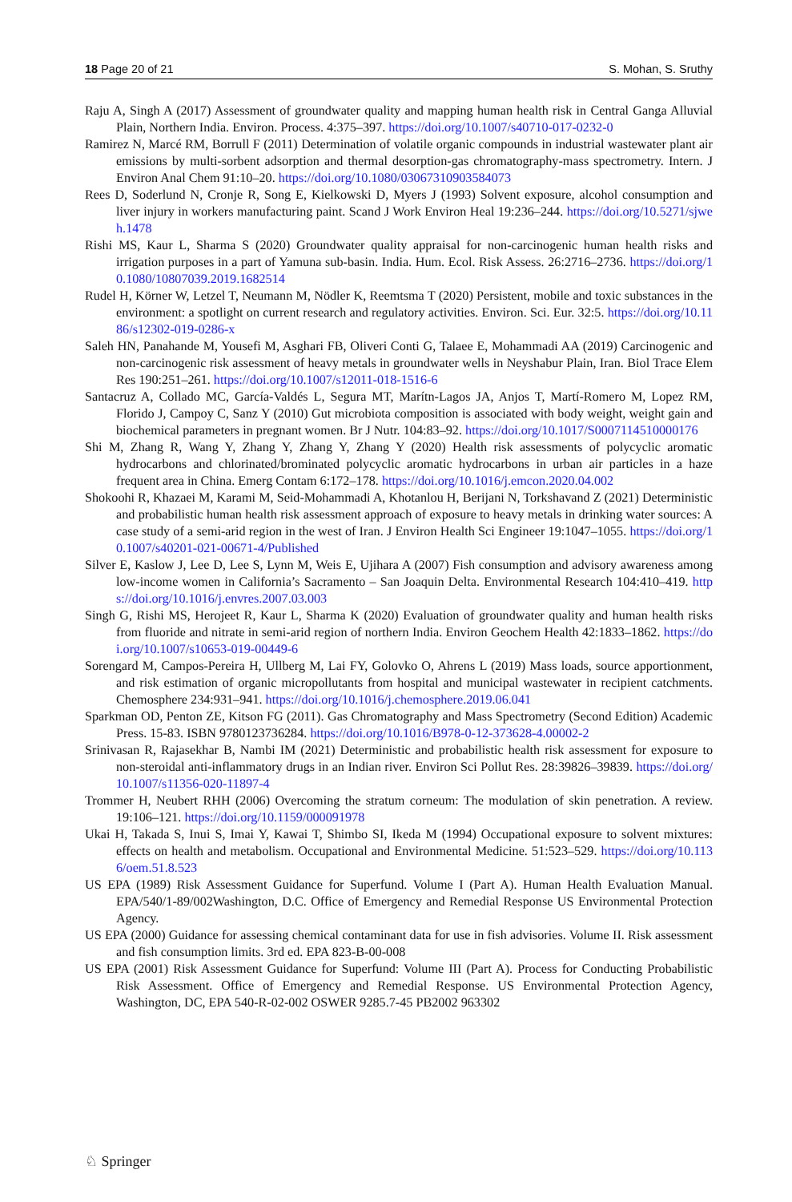18 Page 20 of 21 S. Mohan, S. Sruthy
Raju A, Singh A (2017) Assessment of groundwater quality and mapping human health risk in Central Ganga Alluvial Plain, Northern India. Environ. Process. 4:375–397. https://doi.org/10.1007/s40710-017-0232-0
Ramirez N, Marcé RM, Borrull F (2011) Determination of volatile organic compounds in industrial wastewater plant air emissions by multi-sorbent adsorption and thermal desorption-gas chromatography-mass spectrometry. Intern. J Environ Anal Chem 91:10–20. https://doi.org/10.1080/03067310903584073
Rees D, Soderlund N, Cronje R, Song E, Kielkowski D, Myers J (1993) Solvent exposure, alcohol consumption and liver injury in workers manufacturing paint. Scand J Work Environ Heal 19:236–244. https://doi.org/10.5271/sjweh.1478
Rishi MS, Kaur L, Sharma S (2020) Groundwater quality appraisal for non-carcinogenic human health risks and irrigation purposes in a part of Yamuna sub-basin. India. Hum. Ecol. Risk Assess. 26:2716–2736. https://doi.org/10.1080/10807039.2019.1682514
Rudel H, Körner W, Letzel T, Neumann M, Nödler K, Reemtsma T (2020) Persistent, mobile and toxic substances in the environment: a spotlight on current research and regulatory activities. Environ. Sci. Eur. 32:5. https://doi.org/10.1186/s12302-019-0286-x
Saleh HN, Panahande M, Yousefi M, Asghari FB, Oliveri Conti G, Talaee E, Mohammadi AA (2019) Carcinogenic and non-carcinogenic risk assessment of heavy metals in groundwater wells in Neyshabur Plain, Iran. Biol Trace Elem Res 190:251–261. https://doi.org/10.1007/s12011-018-1516-6
Santacruz A, Collado MC, García-Valdés L, Segura MT, Marítn-Lagos JA, Anjos T, Martí-Romero M, Lopez RM, Florido J, Campoy C, Sanz Y (2010) Gut microbiota composition is associated with body weight, weight gain and biochemical parameters in pregnant women. Br J Nutr. 104:83–92. https://doi.org/10.1017/S0007114510000176
Shi M, Zhang R, Wang Y, Zhang Y, Zhang Y, Zhang Y (2020) Health risk assessments of polycyclic aromatic hydrocarbons and chlorinated/brominated polycyclic aromatic hydrocarbons in urban air particles in a haze frequent area in China. Emerg Contam 6:172–178. https://doi.org/10.1016/j.emcon.2020.04.002
Shokoohi R, Khazaei M, Karami M, Seid-Mohammadi A, Khotanlou H, Berijani N, Torkshavand Z (2021) Deterministic and probabilistic human health risk assessment approach of exposure to heavy metals in drinking water sources: A case study of a semi-arid region in the west of Iran. J Environ Health Sci Engineer 19:1047–1055. https://doi.org/10.1007/s40201-021-00671-4/Published
Silver E, Kaslow J, Lee D, Lee S, Lynn M, Weis E, Ujihara A (2007) Fish consumption and advisory awareness among low-income women in California’s Sacramento – San Joaquin Delta. Environmental Research 104:410–419. https://doi.org/10.1016/j.envres.2007.03.003
Singh G, Rishi MS, Herojeet R, Kaur L, Sharma K (2020) Evaluation of groundwater quality and human health risks from fluoride and nitrate in semi-arid region of northern India. Environ Geochem Health 42:1833–1862. https://doi.org/10.1007/s10653-019-00449-6
Sorengard M, Campos-Pereira H, Ullberg M, Lai FY, Golovko O, Ahrens L (2019) Mass loads, source apportionment, and risk estimation of organic micropollutants from hospital and municipal wastewater in recipient catchments. Chemosphere 234:931–941. https://doi.org/10.1016/j.chemosphere.2019.06.041
Sparkman OD, Penton ZE, Kitson FG (2011). Gas Chromatography and Mass Spectrometry (Second Edition) Academic Press. 15-83. ISBN 9780123736284. https://doi.org/10.1016/B978-0-12-373628-4.00002-2
Srinivasan R, Rajasekhar B, Nambi IM (2021) Deterministic and probabilistic health risk assessment for exposure to non-steroidal anti-inflammatory drugs in an Indian river. Environ Sci Pollut Res. 28:39826–39839. https://doi.org/10.1007/s11356-020-11897-4
Trommer H, Neubert RHH (2006) Overcoming the stratum corneum: The modulation of skin penetration. A review. 19:106–121. https://doi.org/10.1159/000091978
Ukai H, Takada S, Inui S, Imai Y, Kawai T, Shimbo SI, Ikeda M (1994) Occupational exposure to solvent mixtures: effects on health and metabolism. Occupational and Environmental Medicine. 51:523–529. https://doi.org/10.1136/oem.51.8.523
US EPA (1989) Risk Assessment Guidance for Superfund. Volume I (Part A). Human Health Evaluation Manual. EPA/540/1-89/002Washington, D.C. Office of Emergency and Remedial Response US Environmental Protection Agency.
US EPA (2000) Guidance for assessing chemical contaminant data for use in fish advisories. Volume II. Risk assessment and fish consumption limits. 3rd ed. EPA 823-B-00-008
US EPA (2001) Risk Assessment Guidance for Superfund: Volume III (Part A). Process for Conducting Probabilistic Risk Assessment. Office of Emergency and Remedial Response. US Environmental Protection Agency, Washington, DC, EPA 540-R-02-002 OSWER 9285.7-45 PB2002 963302
♘ Springer